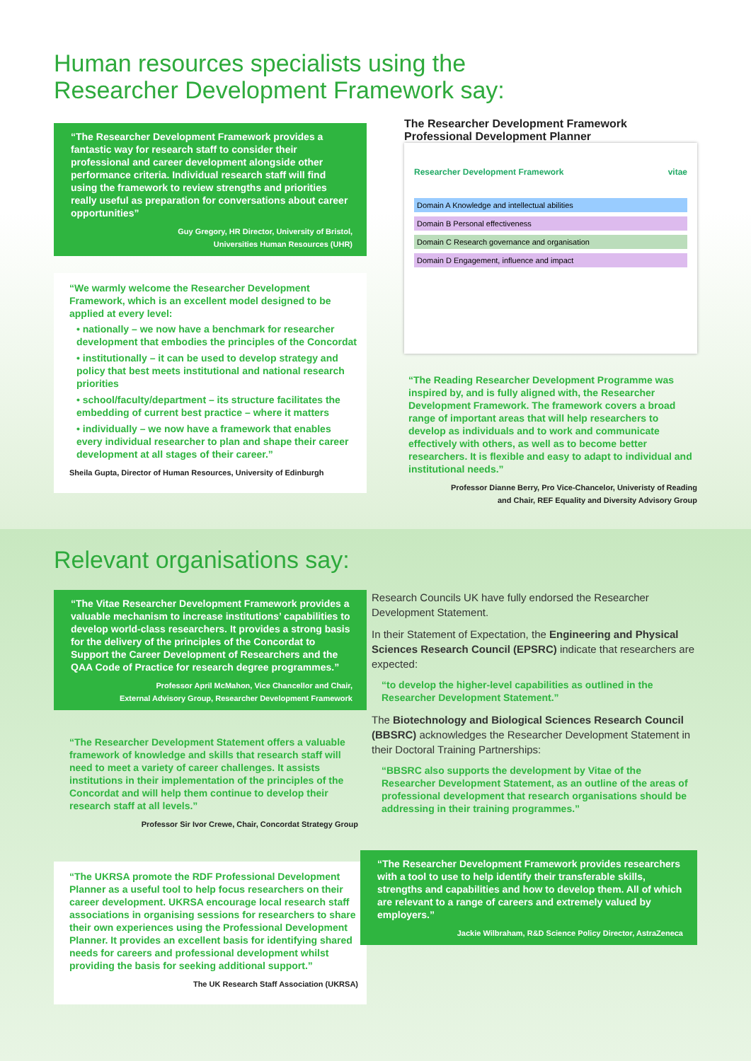Human resources specialists using the
Researcher Development Framework say:
“The Researcher Development Framework provides a fantastic way for research staff to consider their professional and career development alongside other performance criteria. Individual research staff will find using the framework to review strengths and priorities really useful as preparation for conversations about career opportunities”
Guy Gregory, HR Director, University of Bristol,
Universities Human Resources (UHR)
“We warmly welcome the Researcher Development Framework, which is an excellent model designed to be applied at every level:
• nationally – we now have a benchmark for researcher development that embodies the principles of the Concordat
• institutionally – it can be used to develop strategy and policy that best meets institutional and national research priorities
• school/faculty/department – its structure facilitates the embedding of current best practice – where it matters
• individually – we now have a framework that enables every individual researcher to plan and shape their career development at all stages of their career.”
Sheila Gupta, Director of Human Resources, University of Edinburgh
The Researcher Development Framework
Professional Development Planner
Researcher Development Framework vitae
Domain A Knowledge and intellectual abilities
Domain B Personal effectiveness
Domain C Research governance and organisation
Domain D Engagement, influence and impact
“The Reading Researcher Development Programme was inspired by, and is fully aligned with, the Researcher Development Framework. The framework covers a broad range of important areas that will help researchers to develop as individuals and to work and communicate effectively with others, as well as to become better researchers. It is flexible and easy to adapt to individual and institutional needs.”
Professor Dianne Berry, Pro Vice-Chancelor, Univeristy of Reading
and Chair, REF Equality and Diversity Advisory Group
Relevant organisations say:
“The Vitae Researcher Development Framework provides a valuable mechanism to increase institutions’ capabilities to develop world-class researchers. It provides a strong basis for the delivery of the principles of the Concordat to Support the Career Development of Researchers and the QAA Code of Practice for research degree programmes.”
Professor April McMahon, Vice Chancellor and Chair,
External Advisory Group, Researcher Development Framework
“The Researcher Development Statement offers a valuable framework of knowledge and skills that research staff will need to meet a variety of career challenges. It assists institutions in their implementation of the principles of the Concordat and will help them continue to develop their research staff at all levels.”
Professor Sir Ivor Crewe, Chair, Concordat Strategy Group
“The UKRSA promote the RDF Professional Development Planner as a useful tool to help focus researchers on their career development. UKRSA encourage local research staff associations in organising sessions for researchers to share their own experiences using the Professional Development Planner. It provides an excellent basis for identifying shared needs for careers and professional development whilst providing the basis for seeking additional support.”
The UK Research Staff Association (UKRSA)
Research Councils UK have fully endorsed the Researcher Development Statement.
In their Statement of Expectation, the Engineering and Physical Sciences Research Council (EPSRC) indicate that researchers are expected:
“to develop the higher-level capabilities as outlined in the Researcher Development Statement.”
The Biotechnology and Biological Sciences Research Council (BBSRC) acknowledges the Researcher Development Statement in their Doctoral Training Partnerships:
“BBSRC also supports the development by Vitae of the Researcher Development Statement, as an outline of the areas of professional development that research organisations should be addressing in their training programmes.”
“The Researcher Development Framework provides researchers with a tool to use to help identify their transferable skills, strengths and capabilities and how to develop them. All of which are relevant to a range of careers and extremely valued by employers.”
Jackie Wilbraham, R&D Science Policy Director, AstraZeneca